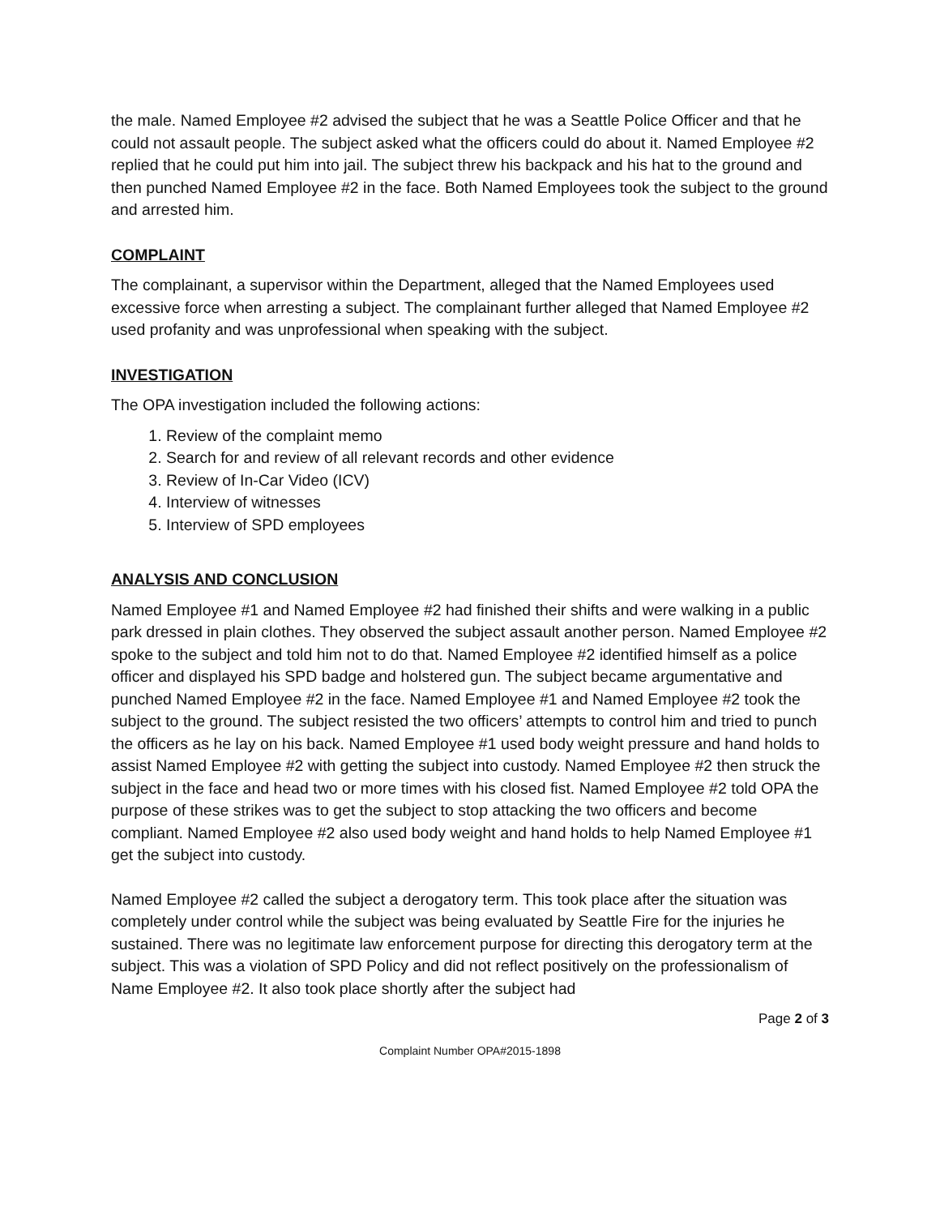the male. Named Employee #2 advised the subject that he was a Seattle Police Officer and that he could not assault people. The subject asked what the officers could do about it. Named Employee #2 replied that he could put him into jail. The subject threw his backpack and his hat to the ground and then punched Named Employee #2 in the face. Both Named Employees took the subject to the ground and arrested him.
COMPLAINT
The complainant, a supervisor within the Department, alleged that the Named Employees used excessive force when arresting a subject. The complainant further alleged that Named Employee #2 used profanity and was unprofessional when speaking with the subject.
INVESTIGATION
The OPA investigation included the following actions:
1. Review of the complaint memo
2. Search for and review of all relevant records and other evidence
3. Review of In-Car Video (ICV)
4. Interview of witnesses
5. Interview of SPD employees
ANALYSIS AND CONCLUSION
Named Employee #1 and Named Employee #2 had finished their shifts and were walking in a public park dressed in plain clothes. They observed the subject assault another person. Named Employee #2 spoke to the subject and told him not to do that. Named Employee #2 identified himself as a police officer and displayed his SPD badge and holstered gun. The subject became argumentative and punched Named Employee #2 in the face. Named Employee #1 and Named Employee #2 took the subject to the ground. The subject resisted the two officers’ attempts to control him and tried to punch the officers as he lay on his back. Named Employee #1 used body weight pressure and hand holds to assist Named Employee #2 with getting the subject into custody. Named Employee #2 then struck the subject in the face and head two or more times with his closed fist. Named Employee #2 told OPA the purpose of these strikes was to get the subject to stop attacking the two officers and become compliant. Named Employee #2 also used body weight and hand holds to help Named Employee #1 get the subject into custody.
Named Employee #2 called the subject a derogatory term. This took place after the situation was completely under control while the subject was being evaluated by Seattle Fire for the injuries he sustained. There was no legitimate law enforcement purpose for directing this derogatory term at the subject. This was a violation of SPD Policy and did not reflect positively on the professionalism of Name Employee #2. It also took place shortly after the subject had
Page 2 of 3
Complaint Number OPA#2015-1898